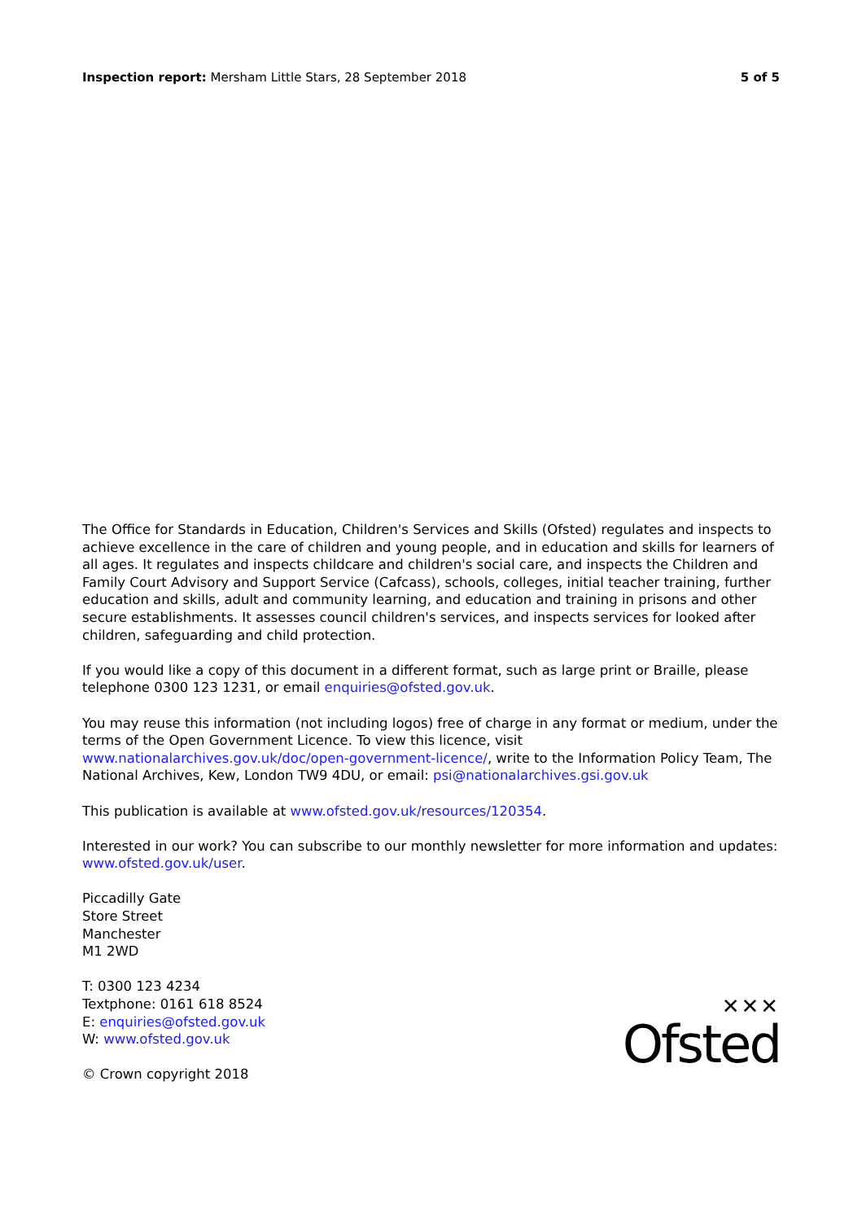Inspection report: Mersham Little Stars, 28 September 2018
5 of 5
The Office for Standards in Education, Children's Services and Skills (Ofsted) regulates and inspects to achieve excellence in the care of children and young people, and in education and skills for learners of all ages. It regulates and inspects childcare and children's social care, and inspects the Children and Family Court Advisory and Support Service (Cafcass), schools, colleges, initial teacher training, further education and skills, adult and community learning, and education and training in prisons and other secure establishments. It assesses council children's services, and inspects services for looked after children, safeguarding and child protection.
If you would like a copy of this document in a different format, such as large print or Braille, please telephone 0300 123 1231, or email enquiries@ofsted.gov.uk.
You may reuse this information (not including logos) free of charge in any format or medium, under the terms of the Open Government Licence. To view this licence, visit www.nationalarchives.gov.uk/doc/open-government-licence/, write to the Information Policy Team, The National Archives, Kew, London TW9 4DU, or email: psi@nationalarchives.gsi.gov.uk
This publication is available at www.ofsted.gov.uk/resources/120354.
Interested in our work? You can subscribe to our monthly newsletter for more information and updates: www.ofsted.gov.uk/user.
Piccadilly Gate
Store Street
Manchester
M1 2WD
T: 0300 123 4234
Textphone: 0161 618 8524
E: enquiries@ofsted.gov.uk
W: www.ofsted.gov.uk
© Crown copyright 2018
✕✕✕
Ofsted